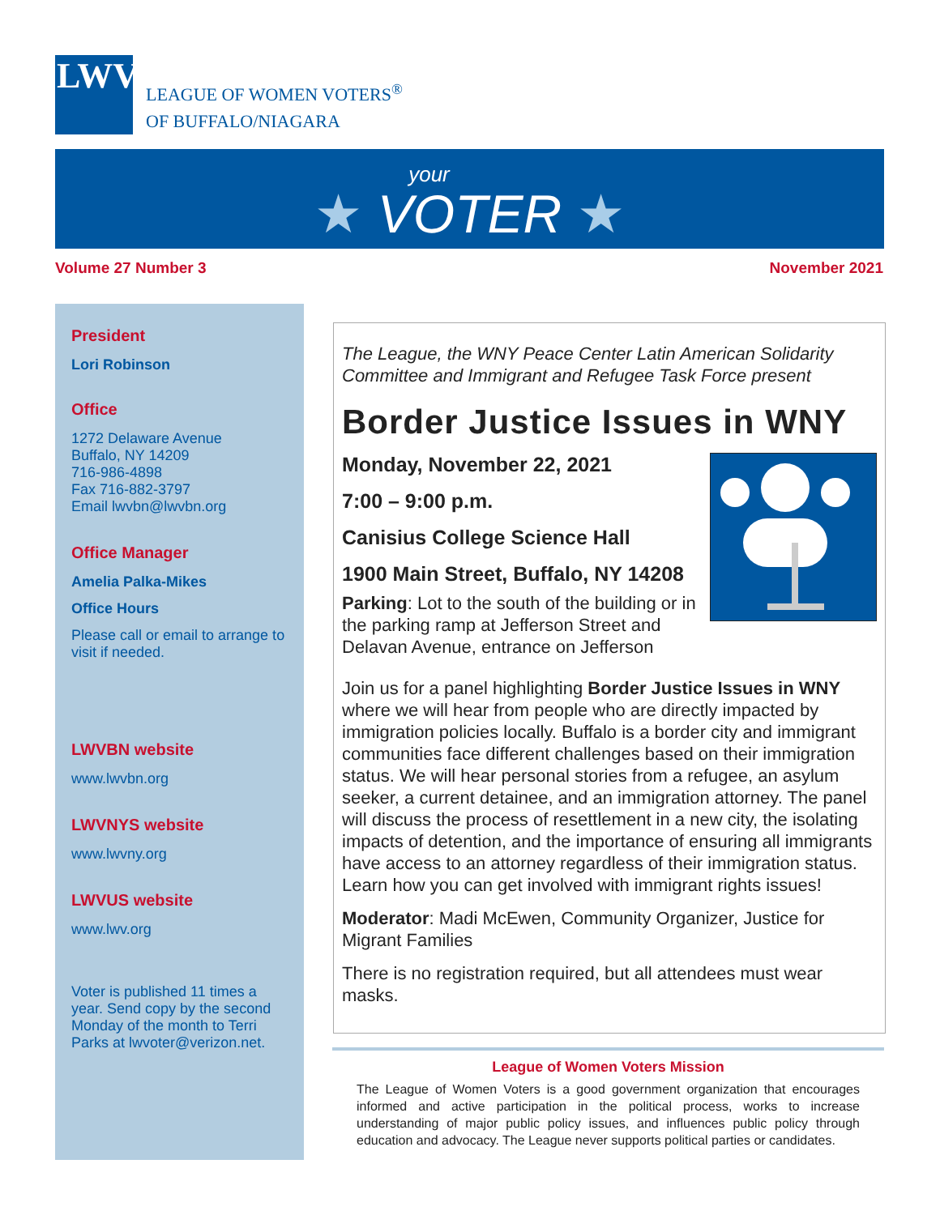LWV
LEAGUE OF WOMEN VOTERS<sup>®</sup>
OF BUFFALO/NIAGARA
your
★ VOTER ★
Volume 27 Number 3 November 2021
President
Lori Robinson
Office
1272 Delaware Avenue
Buffalo, NY 14209
716-986-4898
Fax 716-882-3797
Email lwvbn@lwvbn.org
Office Manager
Amelia Palka-Mikes
Office Hours
Please call or email to arrange to visit if needed.
LWVBN website
www.lwvbn.org
LWVNYS website
www.lwvny.org
LWVUS website
www.lwv.org
Voter is published 11 times a year. Send copy by the second Monday of the month to Terri Parks at lwvoter@verizon.net.
The League, the WNY Peace Center Latin American Solidarity Committee and Immigrant and Refugee Task Force present
Border Justice Issues in WNY
Monday, November 22, 2021
7:00 – 9:00 p.m.
Canisius College Science Hall
1900 Main Street, Buffalo, NY 14208
Parking: Lot to the south of the building or in the parking ramp at Jefferson Street and Delavan Avenue, entrance on Jefferson
Join us for a panel highlighting Border Justice Issues in WNY where we will hear from people who are directly impacted by immigration policies locally. Buffalo is a border city and immigrant communities face different challenges based on their immigration status. We will hear personal stories from a refugee, an asylum seeker, a current detainee, and an immigration attorney. The panel will discuss the process of resettlement in a new city, the isolating impacts of detention, and the importance of ensuring all immigrants have access to an attorney regardless of their immigration status. Learn how you can get involved with immigrant rights issues!
Moderator: Madi McEwen, Community Organizer, Justice for Migrant Families
There is no registration required, but all attendees must wear masks.
League of Women Voters Mission
The League of Women Voters is a good government organization that encourages informed and active participation in the political process, works to increase understanding of major public policy issues, and influences public policy through education and advocacy. The League never supports political parties or candidates.